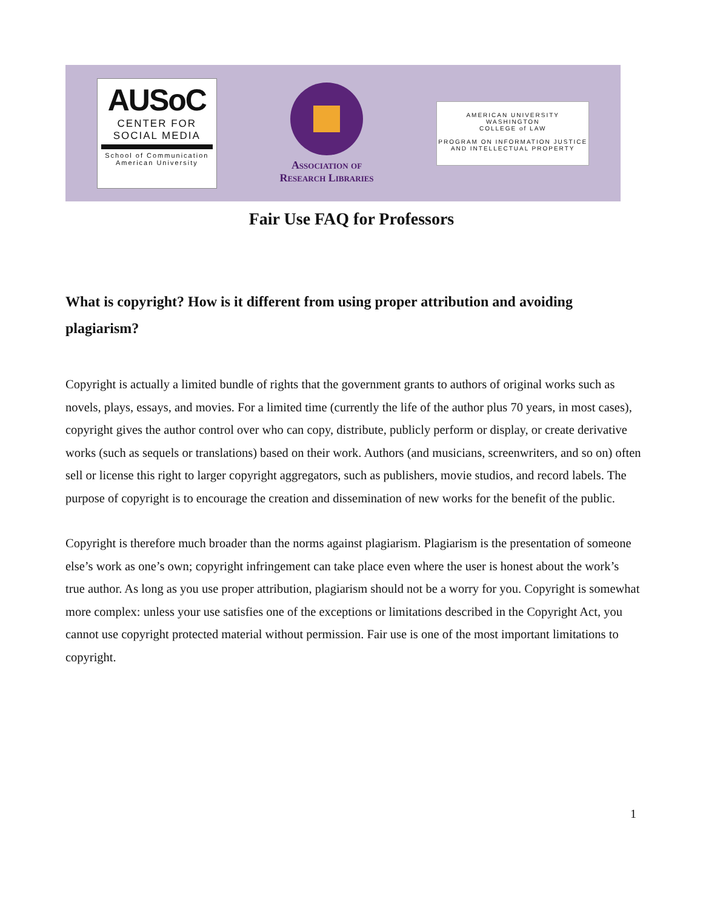AUSoC
CENTER FOR
SOCIAL MEDIA
School of Communication
American University
Association of
Research Libraries
AMERICAN UNIVERSITY
WASHINGTON
COLLEGE of LAW
PROGRAM ON INFORMATION JUSTICE
AND INTELLECTUAL PROPERTY
Fair Use FAQ for Professors
What is copyright? How is it different from using proper attribution and avoiding plagiarism?
Copyright is actually a limited bundle of rights that the government grants to authors of original works such as novels, plays, essays, and movies. For a limited time (currently the life of the author plus 70 years, in most cases), copyright gives the author control over who can copy, distribute, publicly perform or display, or create derivative works (such as sequels or translations) based on their work. Authors (and musicians, screenwriters, and so on) often sell or license this right to larger copyright aggregators, such as publishers, movie studios, and record labels. The purpose of copyright is to encourage the creation and dissemination of new works for the benefit of the public.
Copyright is therefore much broader than the norms against plagiarism. Plagiarism is the presentation of someone else’s work as one’s own; copyright infringement can take place even where the user is honest about the work’s true author. As long as you use proper attribution, plagiarism should not be a worry for you. Copyright is somewhat more complex: unless your use satisfies one of the exceptions or limitations described in the Copyright Act, you cannot use copyright protected material without permission. Fair use is one of the most important limitations to copyright.
1